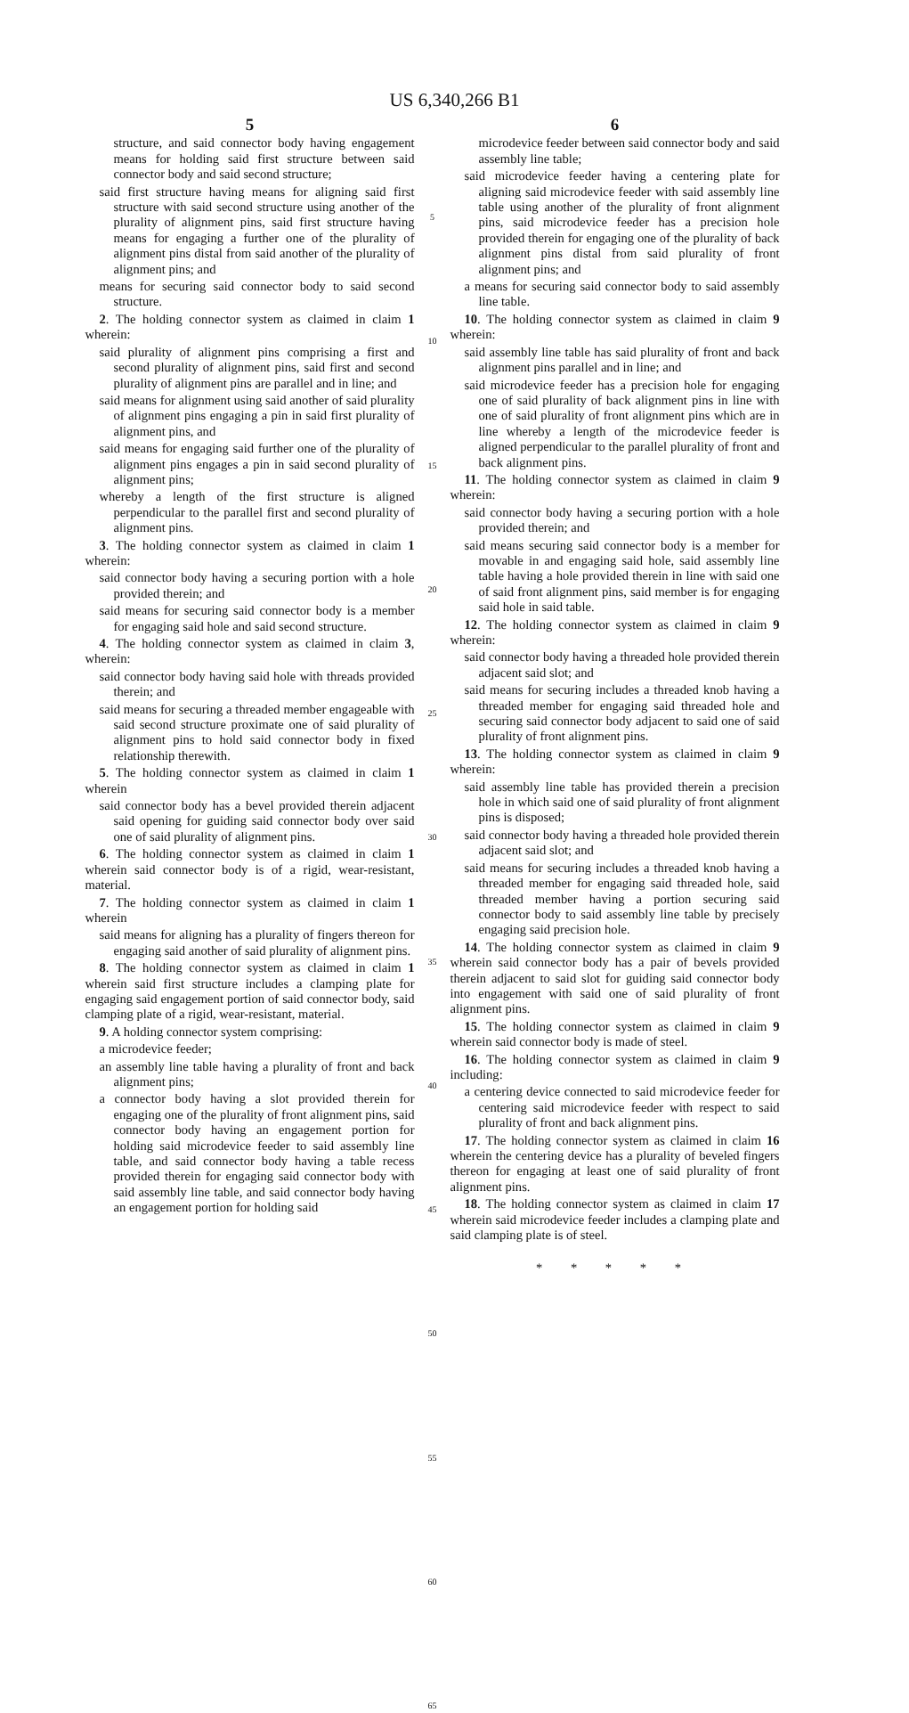US 6,340,266 B1
5
structure, and said connector body having engagement means for holding said first structure between said connector body and said second structure;
said first structure having means for aligning said first structure with said second structure using another of the plurality of alignment pins, said first structure having means for engaging a further one of the plurality of alignment pins distal from said another of the plurality of alignment pins; and
means for securing said connector body to said second structure.
2. The holding connector system as claimed in claim 1 wherein:
said plurality of alignment pins comprising a first and second plurality of alignment pins, said first and second plurality of alignment pins are parallel and in line; and
said means for alignment using said another of said plurality of alignment pins engaging a pin in said first plurality of alignment pins, and
said means for engaging said further one of the plurality of alignment pins engages a pin in said second plurality of alignment pins;
whereby a length of the first structure is aligned perpendicular to the parallel first and second plurality of alignment pins.
3. The holding connector system as claimed in claim 1 wherein:
said connector body having a securing portion with a hole provided therein; and
said means for securing said connector body is a member for engaging said hole and said second structure.
4. The holding connector system as claimed in claim 3, wherein:
said connector body having said hole with threads provided therein; and
said means for securing a threaded member engageable with said second structure proximate one of said plurality of alignment pins to hold said connector body in fixed relationship therewith.
5. The holding connector system as claimed in claim 1 wherein
said connector body has a bevel provided therein adjacent said opening for guiding said connector body over said one of said plurality of alignment pins.
6. The holding connector system as claimed in claim 1 wherein said connector body is of a rigid, wear-resistant, material.
7. The holding connector system as claimed in claim 1 wherein
said means for aligning has a plurality of fingers thereon for engaging said another of said plurality of alignment pins.
8. The holding connector system as claimed in claim 1 wherein said first structure includes a clamping plate for engaging said engagement portion of said connector body, said clamping plate of a rigid, wear-resistant, material.
9. A holding connector system comprising:
a microdevice feeder;
an assembly line table having a plurality of front and back alignment pins;
a connector body having a slot provided therein for engaging one of the plurality of front alignment pins, said connector body having an engagement portion for holding said microdevice feeder to said assembly line table, and said connector body having a table recess provided therein for engaging said connector body with said assembly line table, and said connector body having an engagement portion for holding said
5
10
15
20
25
30
35
40
45
50
55
60
65
6
microdevice feeder between said connector body and said assembly line table;
said microdevice feeder having a centering plate for aligning said microdevice feeder with said assembly line table using another of the plurality of front alignment pins, said microdevice feeder has a precision hole provided therein for engaging one of the plurality of back alignment pins distal from said plurality of front alignment pins; and
a means for securing said connector body to said assembly line table.
10. The holding connector system as claimed in claim 9 wherein:
said assembly line table has said plurality of front and back alignment pins parallel and in line; and
said microdevice feeder has a precision hole for engaging one of said plurality of back alignment pins in line with one of said plurality of front alignment pins which are in line whereby a length of the microdevice feeder is aligned perpendicular to the parallel plurality of front and back alignment pins.
11. The holding connector system as claimed in claim 9 wherein:
said connector body having a securing portion with a hole provided therein; and
said means securing said connector body is a member for movable in and engaging said hole, said assembly line table having a hole provided therein in line with said one of said front alignment pins, said member is for engaging said hole in said table.
12. The holding connector system as claimed in claim 9 wherein:
said connector body having a threaded hole provided therein adjacent said slot; and
said means for securing includes a threaded knob having a threaded member for engaging said threaded hole and securing said connector body adjacent to said one of said plurality of front alignment pins.
13. The holding connector system as claimed in claim 9 wherein:
said assembly line table has provided therein a precision hole in which said one of said plurality of front alignment pins is disposed;
said connector body having a threaded hole provided therein adjacent said slot; and
said means for securing includes a threaded knob having a threaded member for engaging said threaded hole, said threaded member having a portion securing said connector body to said assembly line table by precisely engaging said precision hole.
14. The holding connector system as claimed in claim 9 wherein said connector body has a pair of bevels provided therein adjacent to said slot for guiding said connector body into engagement with said one of said plurality of front alignment pins.
15. The holding connector system as claimed in claim 9 wherein said connector body is made of steel.
16. The holding connector system as claimed in claim 9 including:
a centering device connected to said microdevice feeder for centering said microdevice feeder with respect to said plurality of front and back alignment pins.
17. The holding connector system as claimed in claim 16 wherein the centering device has a plurality of beveled fingers thereon for engaging at least one of said plurality of front alignment pins.
18. The holding connector system as claimed in claim 17 wherein said microdevice feeder includes a clamping plate and said clamping plate is of steel.
* * * * *